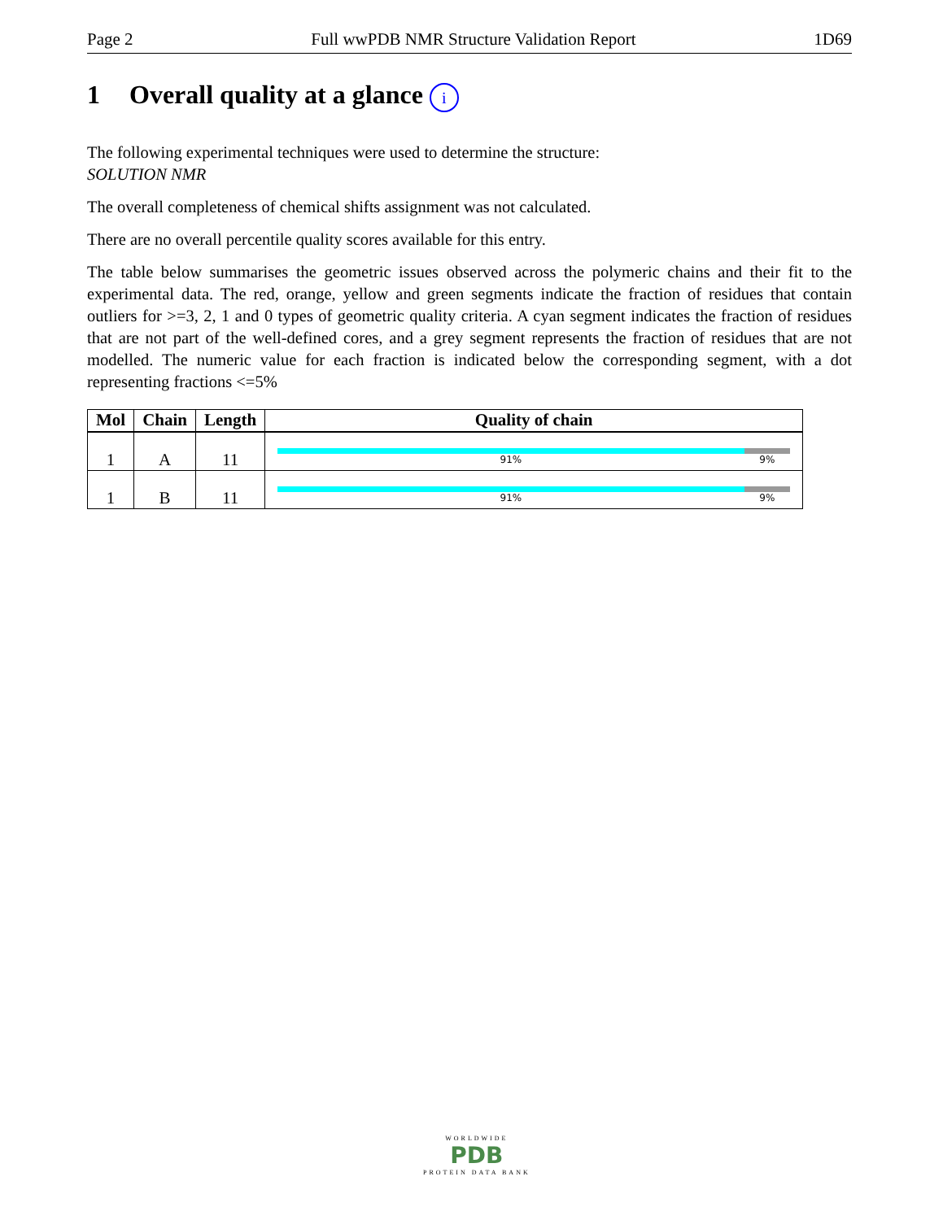Page 2 Full wwPDB NMR Structure Validation Report 1D69
1 Overall quality at a glance i
The following experimental techniques were used to determine the structure:
SOLUTION NMR
The overall completeness of chemical shifts assignment was not calculated.
There are no overall percentile quality scores available for this entry.
The table below summarises the geometric issues observed across the polymeric chains and their fit to the experimental data. The red, orange, yellow and green segments indicate the fraction of residues that contain outliers for >=3, 2, 1 and 0 types of geometric quality criteria. A cyan segment indicates the fraction of residues that are not part of the well-defined cores, and a grey segment represents the fraction of residues that are not modelled. The numeric value for each fraction is indicated below the corresponding segment, with a dot representing fractions <=5%
| Mol | Chain | Length | Quality of chain |
| --- | --- | --- | --- |
| 1 | A | 11 | 91% 9% |
| 1 | B | 11 | 91% 9% |
WORLDWIDE
PDB
PROTEIN DATA BANK